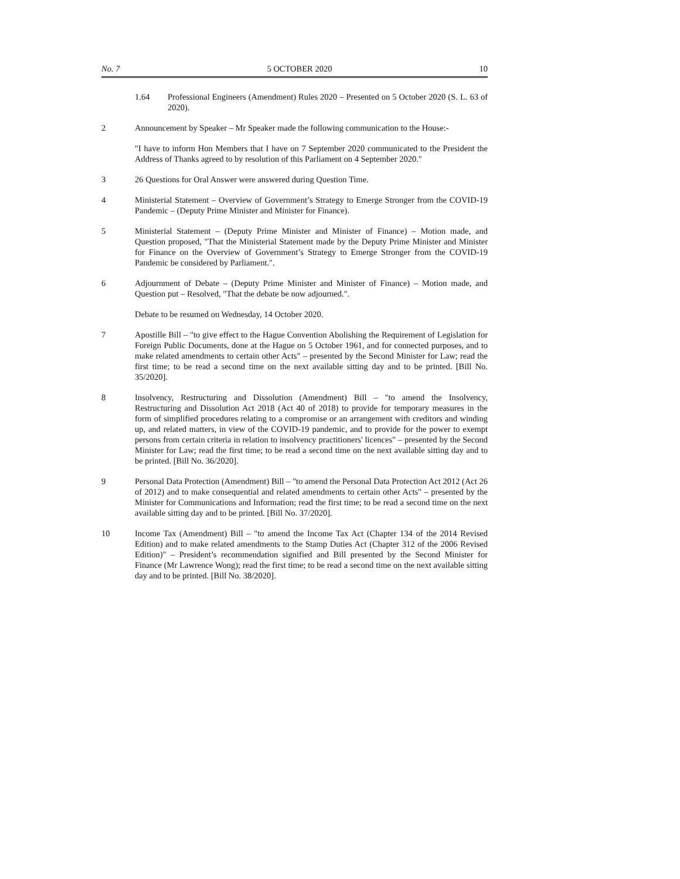No. 7 5 OCTOBER 2020 10
1.64 Professional Engineers (Amendment) Rules 2020 – Presented on 5 October 2020 (S. L. 63 of 2020).
2 Announcement by Speaker – Mr Speaker made the following communication to the House:-
"I have to inform Hon Members that I have on 7 September 2020 communicated to the President the Address of Thanks agreed to by resolution of this Parliament on 4 September 2020."
3 26 Questions for Oral Answer were answered during Question Time.
4 Ministerial Statement – Overview of Government’s Strategy to Emerge Stronger from the COVID-19 Pandemic – (Deputy Prime Minister and Minister for Finance).
5 Ministerial Statement – (Deputy Prime Minister and Minister of Finance) – Motion made, and Question proposed, "That the Ministerial Statement made by the Deputy Prime Minister and Minister for Finance on the Overview of Government’s Strategy to Emerge Stronger from the COVID-19 Pandemic be considered by Parliament.".
6 Adjournment of Debate – (Deputy Prime Minister and Minister of Finance) – Motion made, and Question put – Resolved, "That the debate be now adjourned.".
Debate to be resumed on Wednesday, 14 October 2020.
7 Apostille Bill – "to give effect to the Hague Convention Abolishing the Requirement of Legislation for Foreign Public Documents, done at the Hague on 5 October 1961, and for connected purposes, and to make related amendments to certain other Acts" – presented by the Second Minister for Law; read the first time; to be read a second time on the next available sitting day and to be printed. [Bill No. 35/2020].
8 Insolvency, Restructuring and Dissolution (Amendment) Bill – "to amend the Insolvency, Restructuring and Dissolution Act 2018 (Act 40 of 2018) to provide for temporary measures in the form of simplified procedures relating to a compromise or an arrangement with creditors and winding up, and related matters, in view of the COVID-19 pandemic, and to provide for the power to exempt persons from certain criteria in relation to insolvency practitioners' licences" – presented by the Second Minister for Law; read the first time; to be read a second time on the next available sitting day and to be printed. [Bill No. 36/2020].
9 Personal Data Protection (Amendment) Bill – "to amend the Personal Data Protection Act 2012 (Act 26 of 2012) and to make consequential and related amendments to certain other Acts" – presented by the Minister for Communications and Information; read the first time; to be read a second time on the next available sitting day and to be printed. [Bill No. 37/2020].
10 Income Tax (Amendment) Bill – "to amend the Income Tax Act (Chapter 134 of the 2014 Revised Edition) and to make related amendments to the Stamp Duties Act (Chapter 312 of the 2006 Revised Edition)" – President’s recommendation signified and Bill presented by the Second Minister for Finance (Mr Lawrence Wong); read the first time; to be read a second time on the next available sitting day and to be printed. [Bill No. 38/2020].